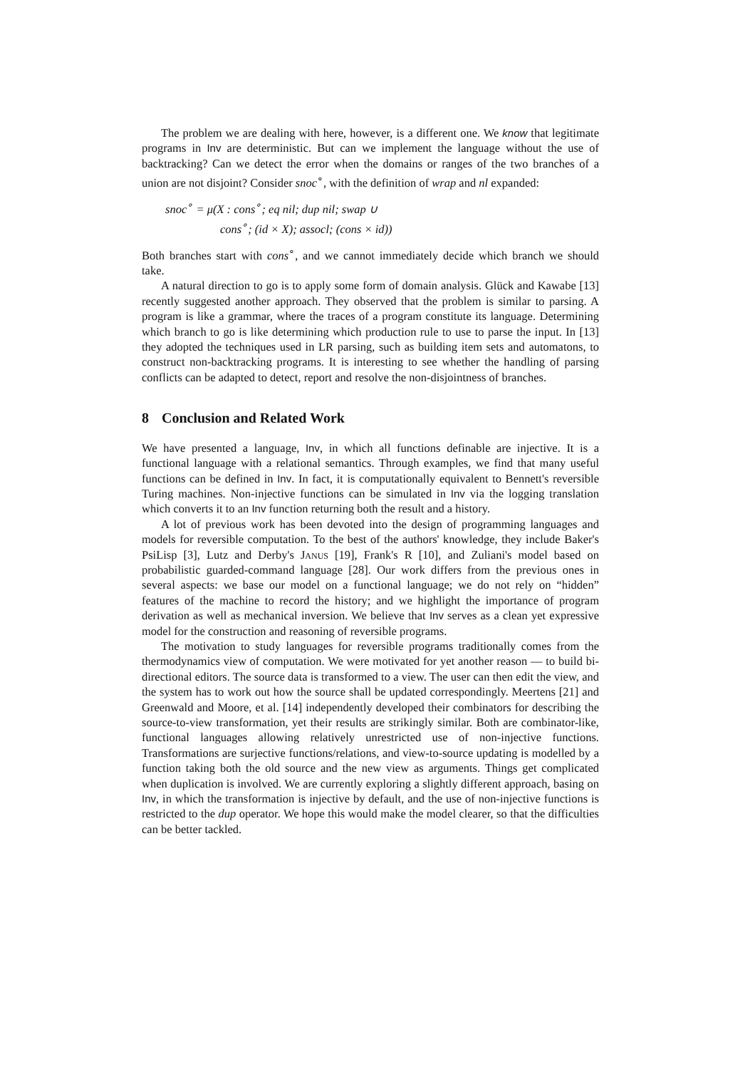The problem we are dealing with here, however, is a different one. We know that legitimate programs in Inv are deterministic. But can we implement the language without the use of backtracking? Can we detect the error when the domains or ranges of the two branches of a union are not disjoint? Consider snoc<sup>∘</sup>, with the definition of wrap and nl expanded:
snoc<sup>∘</sup> = μ(X : cons<sup>∘</sup>; eq nil; dup nil; swap ∪
cons<sup>∘</sup>; (id × X); assocl; (cons × id))
Both branches start with cons<sup>∘</sup>, and we cannot immediately decide which branch we should take.
A natural direction to go is to apply some form of domain analysis. Glück and Kawabe [13] recently suggested another approach. They observed that the problem is similar to parsing. A program is like a grammar, where the traces of a program constitute its language. Determining which branch to go is like determining which production rule to use to parse the input. In [13] they adopted the techniques used in LR parsing, such as building item sets and automatons, to construct non-backtracking programs. It is interesting to see whether the handling of parsing conflicts can be adapted to detect, report and resolve the non-disjointness of branches.
8 Conclusion and Related Work
We have presented a language, Inv, in which all functions definable are injective. It is a functional language with a relational semantics. Through examples, we find that many useful functions can be defined in Inv. In fact, it is computationally equivalent to Bennett's reversible Turing machines. Non-injective functions can be simulated in Inv via the logging translation which converts it to an Inv function returning both the result and a history.
A lot of previous work has been devoted into the design of programming languages and models for reversible computation. To the best of the authors' knowledge, they include Baker's PsiLisp [3], Lutz and Derby's Janus [19], Frank's R [10], and Zuliani's model based on probabilistic guarded-command language [28]. Our work differs from the previous ones in several aspects: we base our model on a functional language; we do not rely on “hidden” features of the machine to record the history; and we highlight the importance of program derivation as well as mechanical inversion. We believe that Inv serves as a clean yet expressive model for the construction and reasoning of reversible programs.
The motivation to study languages for reversible programs traditionally comes from the thermodynamics view of computation. We were motivated for yet another reason — to build bi-directional editors. The source data is transformed to a view. The user can then edit the view, and the system has to work out how the source shall be updated correspondingly. Meertens [21] and Greenwald and Moore, et al. [14] independently developed their combinators for describing the source-to-view transformation, yet their results are strikingly similar. Both are combinator-like, functional languages allowing relatively unrestricted use of non-injective functions. Transformations are surjective functions/relations, and view-to-source updating is modelled by a function taking both the old source and the new view as arguments. Things get complicated when duplication is involved. We are currently exploring a slightly different approach, basing on Inv, in which the transformation is injective by default, and the use of non-injective functions is restricted to the dup operator. We hope this would make the model clearer, so that the difficulties can be better tackled.